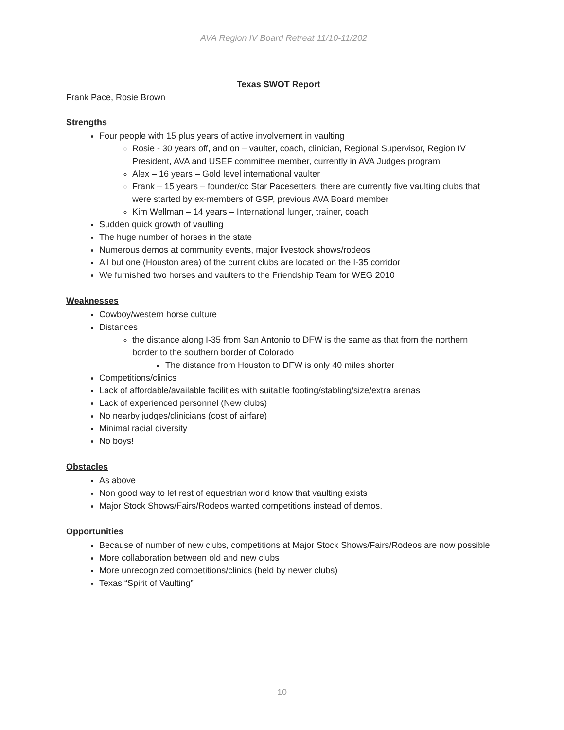AVA Region IV Board Retreat 11/10-11/202
Texas SWOT Report
Frank Pace, Rosie Brown
Strengths
Four people with 15 plus years of active involvement in vaulting
Rosie - 30 years off, and on – vaulter, coach, clinician, Regional Supervisor, Region IV President, AVA and USEF committee member, currently in AVA Judges program
Alex – 16 years – Gold level international vaulter
Frank – 15 years – founder/cc Star Pacesetters, there are currently five vaulting clubs that were started by ex-members of GSP, previous AVA Board member
Kim Wellman – 14 years – International lunger, trainer, coach
Sudden quick growth of vaulting
The huge number of horses in the state
Numerous demos at community events, major livestock shows/rodeos
All but one (Houston area) of the current clubs are located on the I-35 corridor
We furnished two horses and vaulters to the Friendship Team for WEG 2010
Weaknesses
Cowboy/western horse culture
Distances
the distance along I-35 from San Antonio to DFW is the same as that from the northern border to the southern border of Colorado
The distance from Houston to DFW is only 40 miles shorter
Competitions/clinics
Lack of affordable/available facilities with suitable footing/stabling/size/extra arenas
Lack of experienced personnel (New clubs)
No nearby judges/clinicians (cost of airfare)
Minimal racial diversity
No boys!
Obstacles
As above
Non good way to let rest of equestrian world know that vaulting exists
Major Stock Shows/Fairs/Rodeos wanted competitions instead of demos.
Opportunities
Because of number of new clubs, competitions at Major Stock Shows/Fairs/Rodeos are now possible
More collaboration between old and new clubs
More unrecognized competitions/clinics (held by newer clubs)
Texas “Spirit of Vaulting”
10